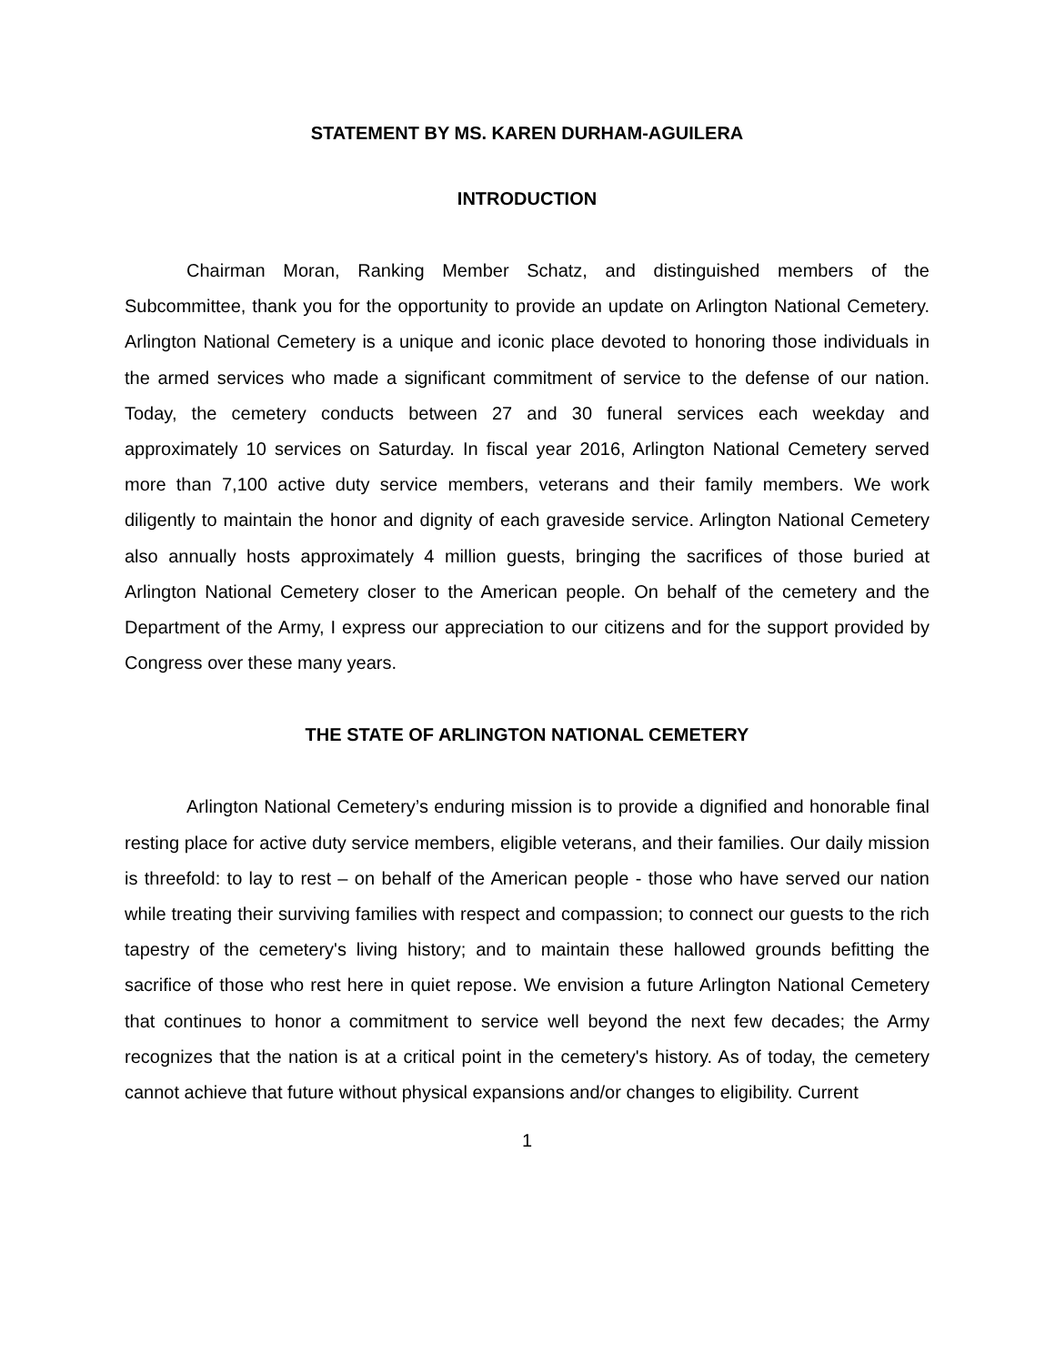STATEMENT BY MS. KAREN DURHAM-AGUILERA
INTRODUCTION
Chairman Moran, Ranking Member Schatz, and distinguished members of the Subcommittee, thank you for the opportunity to provide an update on Arlington National Cemetery. Arlington National Cemetery is a unique and iconic place devoted to honoring those individuals in the armed services who made a significant commitment of service to the defense of our nation. Today, the cemetery conducts between 27 and 30 funeral services each weekday and approximately 10 services on Saturday. In fiscal year 2016, Arlington National Cemetery served more than 7,100 active duty service members, veterans and their family members. We work diligently to maintain the honor and dignity of each graveside service. Arlington National Cemetery also annually hosts approximately 4 million guests, bringing the sacrifices of those buried at Arlington National Cemetery closer to the American people. On behalf of the cemetery and the Department of the Army, I express our appreciation to our citizens and for the support provided by Congress over these many years.
THE STATE OF ARLINGTON NATIONAL CEMETERY
Arlington National Cemetery’s enduring mission is to provide a dignified and honorable final resting place for active duty service members, eligible veterans, and their families. Our daily mission is threefold: to lay to rest – on behalf of the American people - those who have served our nation while treating their surviving families with respect and compassion; to connect our guests to the rich tapestry of the cemetery's living history; and to maintain these hallowed grounds befitting the sacrifice of those who rest here in quiet repose. We envision a future Arlington National Cemetery that continues to honor a commitment to service well beyond the next few decades; the Army recognizes that the nation is at a critical point in the cemetery's history. As of today, the cemetery cannot achieve that future without physical expansions and/or changes to eligibility. Current
1